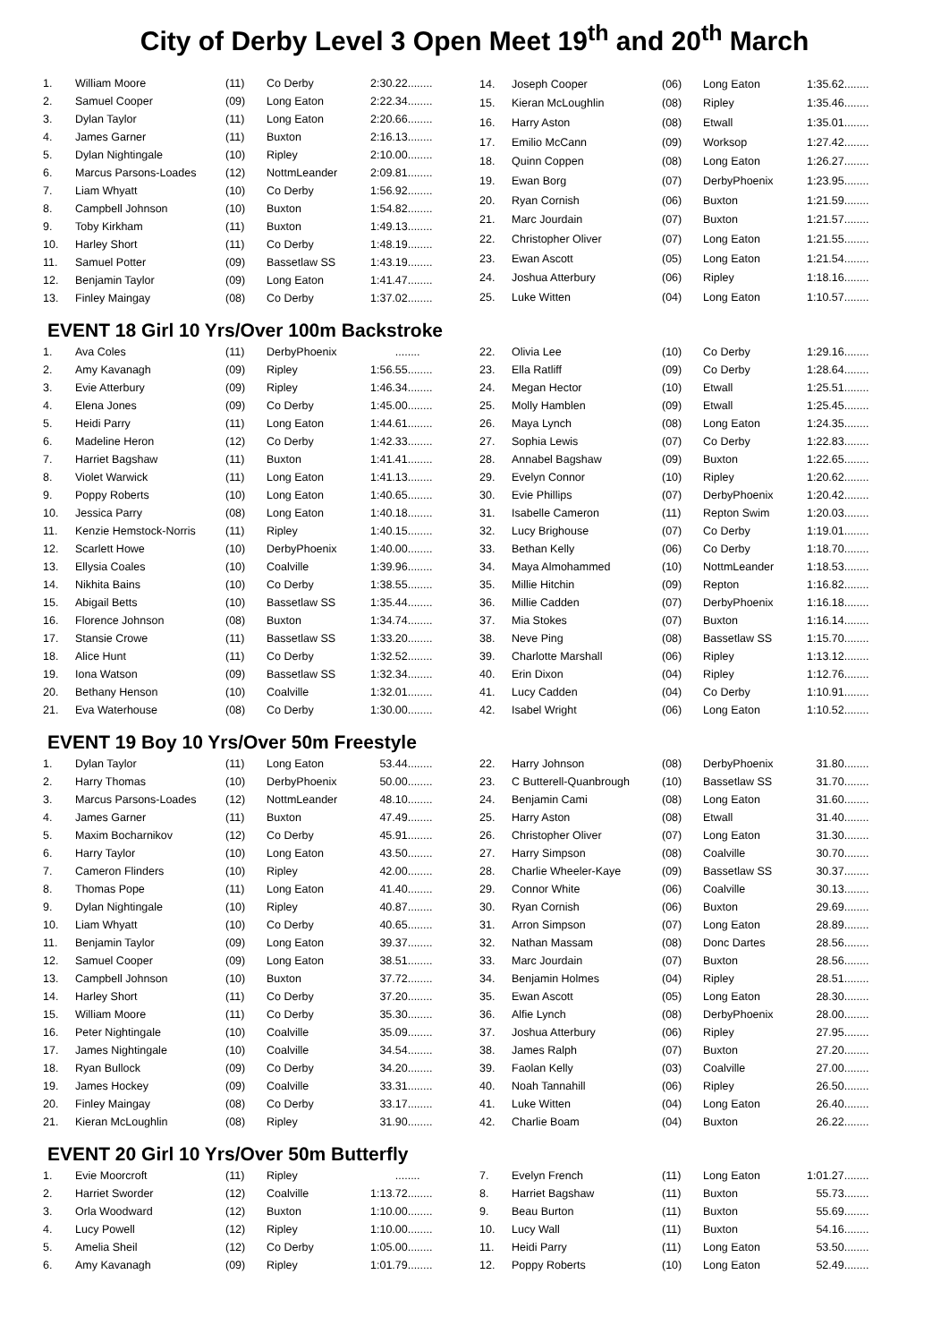City of Derby Level 3 Open Meet 19<sup>th</sup> and 20<sup>th</sup> March
| 1. | William Moore | (11) | Co Derby | 2:30.22........ |
| 2. | Samuel Cooper | (09) | Long Eaton | 2:22.34........ |
| 3. | Dylan Taylor | (11) | Long Eaton | 2:20.66........ |
| 4. | James Garner | (11) | Buxton | 2:16.13........ |
| 5. | Dylan Nightingale | (10) | Ripley | 2:10.00........ |
| 6. | Marcus Parsons-Loades | (12) | NottmLeander | 2:09.81........ |
| 7. | Liam Whyatt | (10) | Co Derby | 1:56.92........ |
| 8. | Campbell Johnson | (10) | Buxton | 1:54.82........ |
| 9. | Toby Kirkham | (11) | Buxton | 1:49.13........ |
| 10. | Harley Short | (11) | Co Derby | 1:48.19........ |
| 11. | Samuel Potter | (09) | Bassetlaw SS | 1:43.19........ |
| 12. | Benjamin Taylor | (09) | Long Eaton | 1:41.47........ |
| 13. | Finley Maingay | (08) | Co Derby | 1:37.02........ |
| 14. | Joseph Cooper | (06) | Long Eaton | 1:35.62........ |
| 15. | Kieran McLoughlin | (08) | Ripley | 1:35.46........ |
| 16. | Harry Aston | (08) | Etwall | 1:35.01........ |
| 17. | Emilio McCann | (09) | Worksop | 1:27.42........ |
| 18. | Quinn Coppen | (08) | Long Eaton | 1:26.27........ |
| 19. | Ewan Borg | (07) | DerbyPhoenix | 1:23.95........ |
| 20. | Ryan Cornish | (06) | Buxton | 1:21.59........ |
| 21. | Marc Jourdain | (07) | Buxton | 1:21.57........ |
| 22. | Christopher Oliver | (07) | Long Eaton | 1:21.55........ |
| 23. | Ewan Ascott | (05) | Long Eaton | 1:21.54........ |
| 24. | Joshua Atterbury | (06) | Ripley | 1:18.16........ |
| 25. | Luke Witten | (04) | Long Eaton | 1:10.57........ |
EVENT 18 Girl 10 Yrs/Over 100m Backstroke
| 1. | Ava Coles | (11) | DerbyPhoenix | ........ |
| 2. | Amy Kavanagh | (09) | Ripley | 1:56.55........ |
| 3. | Evie Atterbury | (09) | Ripley | 1:46.34........ |
| 4. | Elena Jones | (09) | Co Derby | 1:45.00........ |
| 5. | Heidi Parry | (11) | Long Eaton | 1:44.61........ |
| 6. | Madeline Heron | (12) | Co Derby | 1:42.33........ |
| 7. | Harriet Bagshaw | (11) | Buxton | 1:41.41........ |
| 8. | Violet Warwick | (11) | Long Eaton | 1:41.13........ |
| 9. | Poppy Roberts | (10) | Long Eaton | 1:40.65........ |
| 10. | Jessica Parry | (08) | Long Eaton | 1:40.18........ |
| 11. | Kenzie Hemstock-Norris | (11) | Ripley | 1:40.15........ |
| 12. | Scarlett Howe | (10) | DerbyPhoenix | 1:40.00........ |
| 13. | Ellysia Coales | (10) | Coalville | 1:39.96........ |
| 14. | Nikhita Bains | (10) | Co Derby | 1:38.55........ |
| 15. | Abigail Betts | (10) | Bassetlaw SS | 1:35.44........ |
| 16. | Florence Johnson | (08) | Buxton | 1:34.74........ |
| 17. | Stansie Crowe | (11) | Bassetlaw SS | 1:33.20........ |
| 18. | Alice Hunt | (11) | Co Derby | 1:32.52........ |
| 19. | Iona Watson | (09) | Bassetlaw SS | 1:32.34........ |
| 20. | Bethany Henson | (10) | Coalville | 1:32.01........ |
| 21. | Eva Waterhouse | (08) | Co Derby | 1:30.00........ |
| 22. | Olivia Lee | (10) | Co Derby | 1:29.16........ |
| 23. | Ella Ratliff | (09) | Co Derby | 1:28.64........ |
| 24. | Megan Hector | (10) | Etwall | 1:25.51........ |
| 25. | Molly Hamblen | (09) | Etwall | 1:25.45........ |
| 26. | Maya Lynch | (08) | Long Eaton | 1:24.35........ |
| 27. | Sophia Lewis | (07) | Co Derby | 1:22.83........ |
| 28. | Annabel Bagshaw | (09) | Buxton | 1:22.65........ |
| 29. | Evelyn Connor | (10) | Ripley | 1:20.62........ |
| 30. | Evie Phillips | (07) | DerbyPhoenix | 1:20.42........ |
| 31. | Isabelle Cameron | (11) | Repton Swim | 1:20.03........ |
| 32. | Lucy Brighouse | (07) | Co Derby | 1:19.01........ |
| 33. | Bethan Kelly | (06) | Co Derby | 1:18.70........ |
| 34. | Maya Almohammed | (10) | NottmLeander | 1:18.53........ |
| 35. | Millie Hitchin | (09) | Repton | 1:16.82........ |
| 36. | Millie Cadden | (07) | DerbyPhoenix | 1:16.18........ |
| 37. | Mia Stokes | (07) | Buxton | 1:16.14........ |
| 38. | Neve Ping | (08) | Bassetlaw SS | 1:15.70........ |
| 39. | Charlotte Marshall | (06) | Ripley | 1:13.12........ |
| 40. | Erin Dixon | (04) | Ripley | 1:12.76........ |
| 41. | Lucy Cadden | (04) | Co Derby | 1:10.91........ |
| 42. | Isabel Wright | (06) | Long Eaton | 1:10.52........ |
EVENT 19 Boy 10 Yrs/Over 50m Freestyle
| 1. | Dylan Taylor | (11) | Long Eaton | 53.44........ |
| 2. | Harry Thomas | (10) | DerbyPhoenix | 50.00........ |
| 3. | Marcus Parsons-Loades | (12) | NottmLeander | 48.10........ |
| 4. | James Garner | (11) | Buxton | 47.49........ |
| 5. | Maxim Bocharnikov | (12) | Co Derby | 45.91........ |
| 6. | Harry Taylor | (10) | Long Eaton | 43.50........ |
| 7. | Cameron Flinders | (10) | Ripley | 42.00........ |
| 8. | Thomas Pope | (11) | Long Eaton | 41.40........ |
| 9. | Dylan Nightingale | (10) | Ripley | 40.87........ |
| 10. | Liam Whyatt | (10) | Co Derby | 40.65........ |
| 11. | Benjamin Taylor | (09) | Long Eaton | 39.37........ |
| 12. | Samuel Cooper | (09) | Long Eaton | 38.51........ |
| 13. | Campbell Johnson | (10) | Buxton | 37.72........ |
| 14. | Harley Short | (11) | Co Derby | 37.20........ |
| 15. | William Moore | (11) | Co Derby | 35.30........ |
| 16. | Peter Nightingale | (10) | Coalville | 35.09........ |
| 17. | James Nightingale | (10) | Coalville | 34.54........ |
| 18. | Ryan Bullock | (09) | Co Derby | 34.20........ |
| 19. | James Hockey | (09) | Coalville | 33.31........ |
| 20. | Finley Maingay | (08) | Co Derby | 33.17........ |
| 21. | Kieran McLoughlin | (08) | Ripley | 31.90........ |
| 22. | Harry Johnson | (08) | DerbyPhoenix | 31.80........ |
| 23. | C Butterell-Quanbrough | (10) | Bassetlaw SS | 31.70........ |
| 24. | Benjamin Cami | (08) | Long Eaton | 31.60........ |
| 25. | Harry Aston | (08) | Etwall | 31.40........ |
| 26. | Christopher Oliver | (07) | Long Eaton | 31.30........ |
| 27. | Harry Simpson | (08) | Coalville | 30.70........ |
| 28. | Charlie Wheeler-Kaye | (09) | Bassetlaw SS | 30.37........ |
| 29. | Connor White | (06) | Coalville | 30.13........ |
| 30. | Ryan Cornish | (06) | Buxton | 29.69........ |
| 31. | Arron Simpson | (07) | Long Eaton | 28.89........ |
| 32. | Nathan Massam | (08) | Donc Dartes | 28.56........ |
| 33. | Marc Jourdain | (07) | Buxton | 28.56........ |
| 34. | Benjamin Holmes | (04) | Ripley | 28.51........ |
| 35. | Ewan Ascott | (05) | Long Eaton | 28.30........ |
| 36. | Alfie Lynch | (08) | DerbyPhoenix | 28.00........ |
| 37. | Joshua Atterbury | (06) | Ripley | 27.95........ |
| 38. | James Ralph | (07) | Buxton | 27.20........ |
| 39. | Faolan Kelly | (03) | Coalville | 27.00........ |
| 40. | Noah Tannahill | (06) | Ripley | 26.50........ |
| 41. | Luke Witten | (04) | Long Eaton | 26.40........ |
| 42. | Charlie Boam | (04) | Buxton | 26.22........ |
EVENT 20 Girl 10 Yrs/Over 50m Butterfly
| 1. | Evie Moorcroft | (11) | Ripley | ........ |
| 2. | Harriet Sworder | (12) | Coalville | 1:13.72........ |
| 3. | Orla Woodward | (12) | Buxton | 1:10.00........ |
| 4. | Lucy Powell | (12) | Ripley | 1:10.00........ |
| 5. | Amelia Sheil | (12) | Co Derby | 1:05.00........ |
| 6. | Amy Kavanagh | (09) | Ripley | 1:01.79........ |
| 7. | Evelyn French | (11) | Long Eaton | 1:01.27........ |
| 8. | Harriet Bagshaw | (11) | Buxton | 55.73........ |
| 9. | Beau Burton | (11) | Buxton | 55.69........ |
| 10. | Lucy Wall | (11) | Buxton | 54.16........ |
| 11. | Heidi Parry | (11) | Long Eaton | 53.50........ |
| 12. | Poppy Roberts | (10) | Long Eaton | 52.49........ |